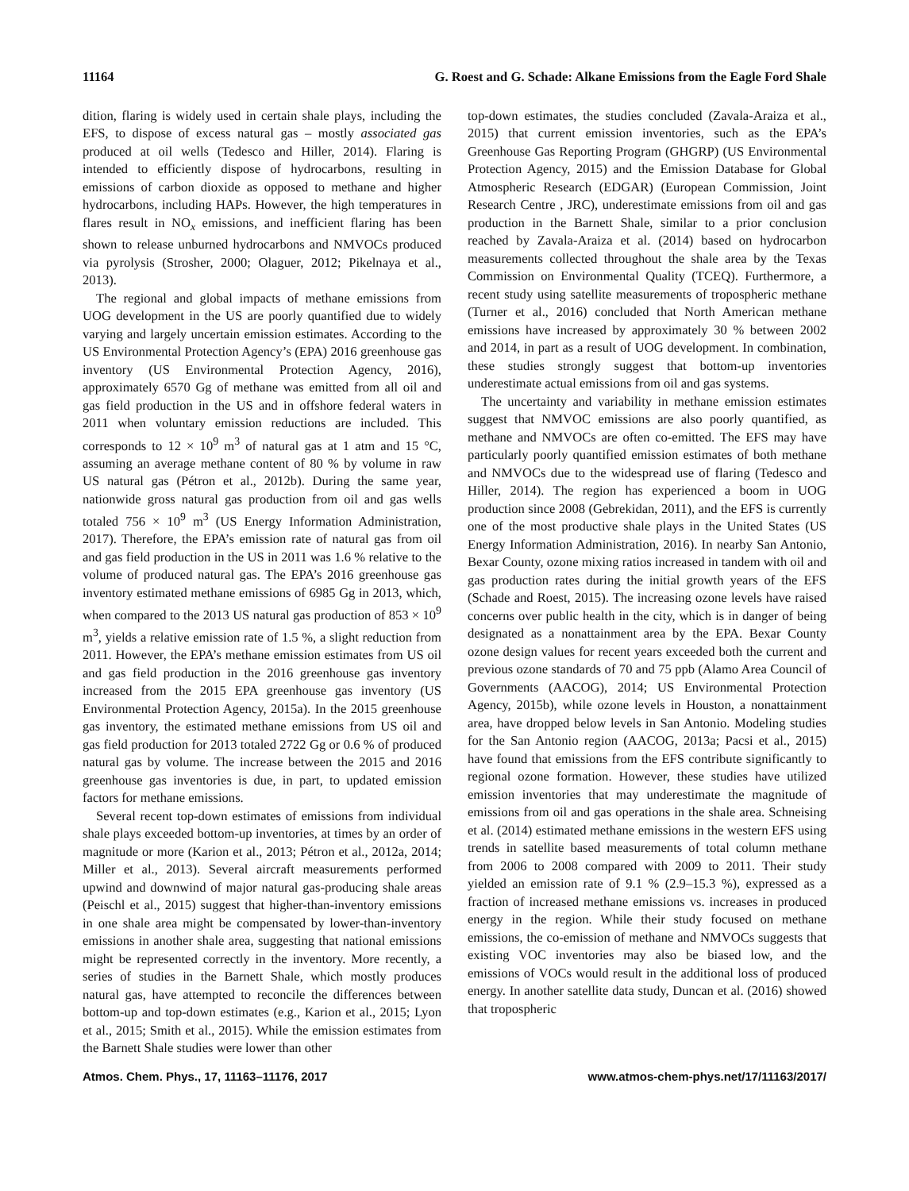11164 G. Roest and G. Schade: Alkane Emissions from the Eagle Ford Shale
dition, flaring is widely used in certain shale plays, including the EFS, to dispose of excess natural gas – mostly associated gas produced at oil wells (Tedesco and Hiller, 2014). Flaring is intended to efficiently dispose of hydrocarbons, resulting in emissions of carbon dioxide as opposed to methane and higher hydrocarbons, including HAPs. However, the high temperatures in flares result in NO<sub>x</sub> emissions, and inefficient flaring has been shown to release unburned hydrocarbons and NMVOCs produced via pyrolysis (Strosher, 2000; Olaguer, 2012; Pikelnaya et al., 2013).
The regional and global impacts of methane emissions from UOG development in the US are poorly quantified due to widely varying and largely uncertain emission estimates. According to the US Environmental Protection Agency’s (EPA) 2016 greenhouse gas inventory (US Environmental Protection Agency, 2016), approximately 6570 Gg of methane was emitted from all oil and gas field production in the US and in offshore federal waters in 2011 when voluntary emission reductions are included. This corresponds to 12 × 10<sup>9</sup> m<sup>3</sup> of natural gas at 1 atm and 15 °C, assuming an average methane content of 80 % by volume in raw US natural gas (Pétron et al., 2012b). During the same year, nationwide gross natural gas production from oil and gas wells totaled 756 × 10<sup>9</sup> m<sup>3</sup> (US Energy Information Administration, 2017). Therefore, the EPA’s emission rate of natural gas from oil and gas field production in the US in 2011 was 1.6 % relative to the volume of produced natural gas. The EPA’s 2016 greenhouse gas inventory estimated methane emissions of 6985 Gg in 2013, which, when compared to the 2013 US natural gas production of 853 × 10<sup>9</sup> m<sup>3</sup>, yields a relative emission rate of 1.5 %, a slight reduction from 2011. However, the EPA’s methane emission estimates from US oil and gas field production in the 2016 greenhouse gas inventory increased from the 2015 EPA greenhouse gas inventory (US Environmental Protection Agency, 2015a). In the 2015 greenhouse gas inventory, the estimated methane emissions from US oil and gas field production for 2013 totaled 2722 Gg or 0.6 % of produced natural gas by volume. The increase between the 2015 and 2016 greenhouse gas inventories is due, in part, to updated emission factors for methane emissions.
Several recent top-down estimates of emissions from individual shale plays exceeded bottom-up inventories, at times by an order of magnitude or more (Karion et al., 2013; Pétron et al., 2012a, 2014; Miller et al., 2013). Several aircraft measurements performed upwind and downwind of major natural gas-producing shale areas (Peischl et al., 2015) suggest that higher-than-inventory emissions in one shale area might be compensated by lower-than-inventory emissions in another shale area, suggesting that national emissions might be represented correctly in the inventory. More recently, a series of studies in the Barnett Shale, which mostly produces natural gas, have attempted to reconcile the differences between bottom-up and top-down estimates (e.g., Karion et al., 2015; Lyon et al., 2015; Smith et al., 2015). While the emission estimates from the Barnett Shale studies were lower than other
top-down estimates, the studies concluded (Zavala-Araiza et al., 2015) that current emission inventories, such as the EPA’s Greenhouse Gas Reporting Program (GHGRP) (US Environmental Protection Agency, 2015) and the Emission Database for Global Atmospheric Research (EDGAR) (European Commission, Joint Research Centre , JRC), underestimate emissions from oil and gas production in the Barnett Shale, similar to a prior conclusion reached by Zavala-Araiza et al. (2014) based on hydrocarbon measurements collected throughout the shale area by the Texas Commission on Environmental Quality (TCEQ). Furthermore, a recent study using satellite measurements of tropospheric methane (Turner et al., 2016) concluded that North American methane emissions have increased by approximately 30 % between 2002 and 2014, in part as a result of UOG development. In combination, these studies strongly suggest that bottom-up inventories underestimate actual emissions from oil and gas systems.
The uncertainty and variability in methane emission estimates suggest that NMVOC emissions are also poorly quantified, as methane and NMVOCs are often co-emitted. The EFS may have particularly poorly quantified emission estimates of both methane and NMVOCs due to the widespread use of flaring (Tedesco and Hiller, 2014). The region has experienced a boom in UOG production since 2008 (Gebrekidan, 2011), and the EFS is currently one of the most productive shale plays in the United States (US Energy Information Administration, 2016). In nearby San Antonio, Bexar County, ozone mixing ratios increased in tandem with oil and gas production rates during the initial growth years of the EFS (Schade and Roest, 2015). The increasing ozone levels have raised concerns over public health in the city, which is in danger of being designated as a nonattainment area by the EPA. Bexar County ozone design values for recent years exceeded both the current and previous ozone standards of 70 and 75 ppb (Alamo Area Council of Governments (AACOG), 2014; US Environmental Protection Agency, 2015b), while ozone levels in Houston, a nonattainment area, have dropped below levels in San Antonio. Modeling studies for the San Antonio region (AACOG, 2013a; Pacsi et al., 2015) have found that emissions from the EFS contribute significantly to regional ozone formation. However, these studies have utilized emission inventories that may underestimate the magnitude of emissions from oil and gas operations in the shale area. Schneising et al. (2014) estimated methane emissions in the western EFS using trends in satellite based measurements of total column methane from 2006 to 2008 compared with 2009 to 2011. Their study yielded an emission rate of 9.1 % (2.9–15.3 %), expressed as a fraction of increased methane emissions vs. increases in produced energy in the region. While their study focused on methane emissions, the co-emission of methane and NMVOCs suggests that existing VOC inventories may also be biased low, and the emissions of VOCs would result in the additional loss of produced energy. In another satellite data study, Duncan et al. (2016) showed that tropospheric
Atmos. Chem. Phys., 17, 11163–11176, 2017 www.atmos-chem-phys.net/17/11163/2017/